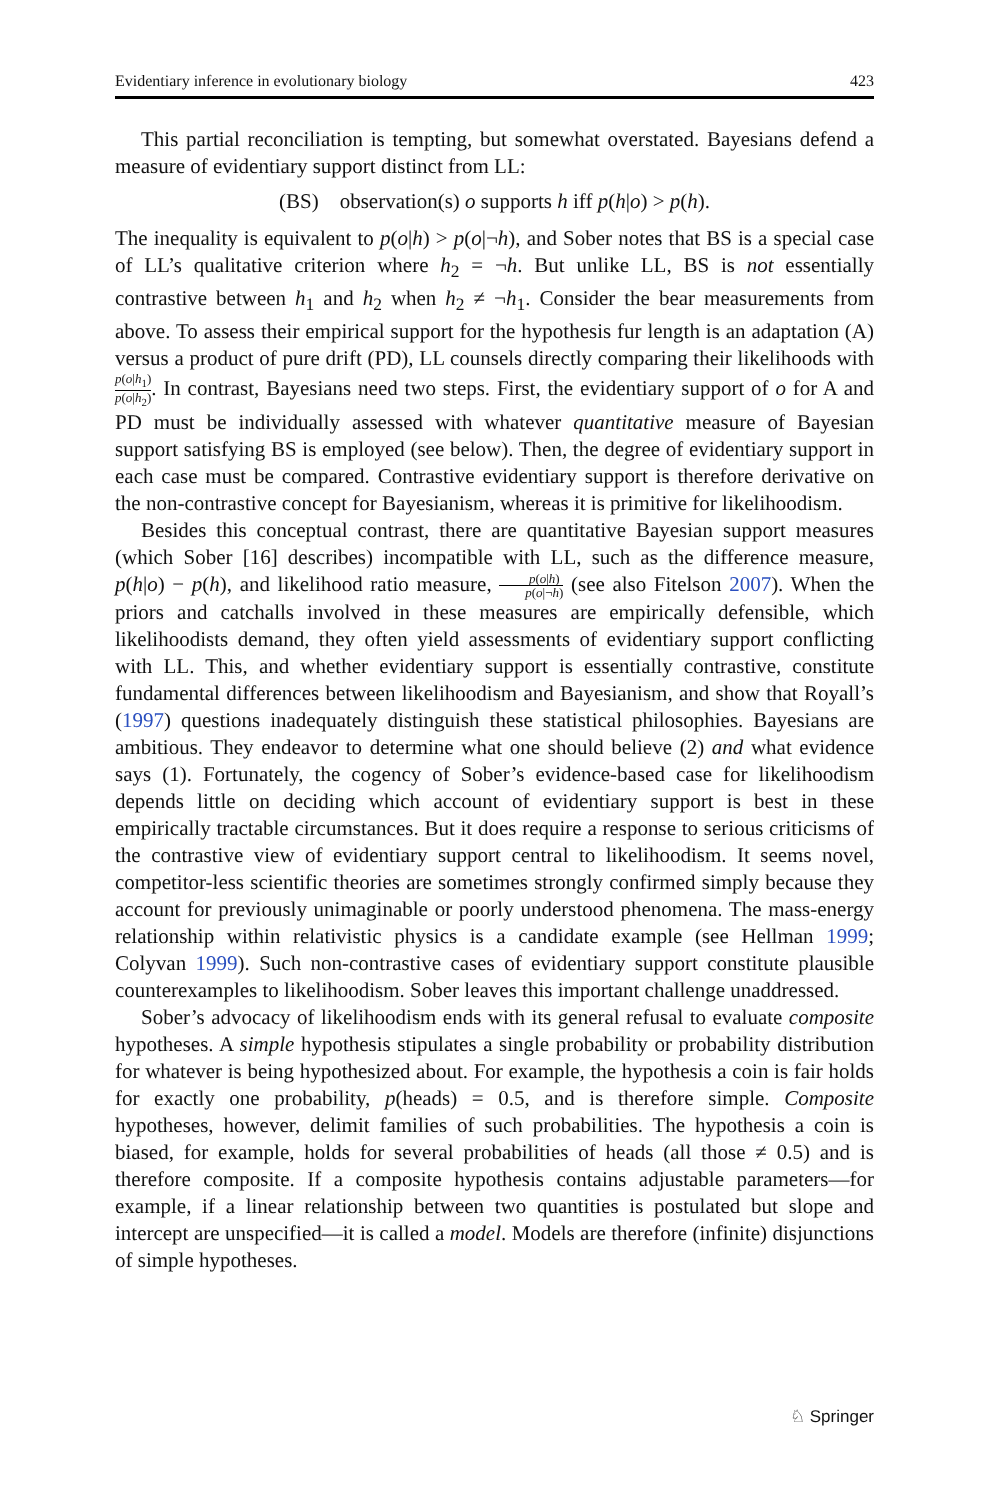Evidentiary inference in evolutionary biology 423
This partial reconciliation is tempting, but somewhat overstated. Bayesians defend a measure of evidentiary support distinct from LL:
(BS) observation(s) o supports h iff p(h|o) > p(h).
The inequality is equivalent to p(o|h) > p(o|¬h), and Sober notes that BS is a special case of LL’s qualitative criterion where h<sub>2</sub> = ¬h. But unlike LL, BS is not essentially contrastive between h<sub>1</sub> and h<sub>2</sub> when h<sub>2</sub> ≠ ¬h<sub>1</sub>. Consider the bear measurements from above. To assess their empirical support for the hypothesis fur length is an adaptation (A) versus a product of pure drift (PD), LL counsels directly comparing their likelihoods with p(o|h<sub>1</sub>) p(o|h<sub>2</sub>). In contrast, Bayesians need two steps. First, the evidentiary support of o for A and PD must be individually assessed with whatever quantitative measure of Bayesian support satisfying BS is employed (see below). Then, the degree of evidentiary support in each case must be compared. Contrastive evidentiary support is therefore derivative on the non-contrastive concept for Bayesianism, whereas it is primitive for likelihoodism.
Besides this conceptual contrast, there are quantitative Bayesian support measures (which Sober [16] describes) incompatible with LL, such as the difference measure, p(h|o) − p(h), and likelihood ratio measure, p(o|h) p(o|¬h) (see also Fitelson 2007). When the priors and catchalls involved in these measures are empirically defensible, which likelihoodists demand, they often yield assessments of evidentiary support conflicting with LL. This, and whether evidentiary support is essentially contrastive, constitute fundamental differences between likelihoodism and Bayesianism, and show that Royall’s (1997) questions inadequately distinguish these statistical philosophies. Bayesians are ambitious. They endeavor to determine what one should believe (2) and what evidence says (1). Fortunately, the cogency of Sober’s evidence-based case for likelihoodism depends little on deciding which account of evidentiary support is best in these empirically tractable circumstances. But it does require a response to serious criticisms of the contrastive view of evidentiary support central to likelihoodism. It seems novel, competitor-less scientific theories are sometimes strongly confirmed simply because they account for previously unimaginable or poorly understood phenomena. The mass-energy relationship within relativistic physics is a candidate example (see Hellman 1999; Colyvan 1999). Such non-contrastive cases of evidentiary support constitute plausible counterexamples to likelihoodism. Sober leaves this important challenge unaddressed.
Sober’s advocacy of likelihoodism ends with its general refusal to evaluate composite hypotheses. A simple hypothesis stipulates a single probability or probability distribution for whatever is being hypothesized about. For example, the hypothesis a coin is fair holds for exactly one probability, p(heads) = 0.5, and is therefore simple. Composite hypotheses, however, delimit families of such probabilities. The hypothesis a coin is biased, for example, holds for several probabilities of heads (all those ≠ 0.5) and is therefore composite. If a composite hypothesis contains adjustable parameters—for example, if a linear relationship between two quantities is postulated but slope and intercept are unspecified—it is called a model. Models are therefore (infinite) disjunctions of simple hypotheses.
♘ Springer